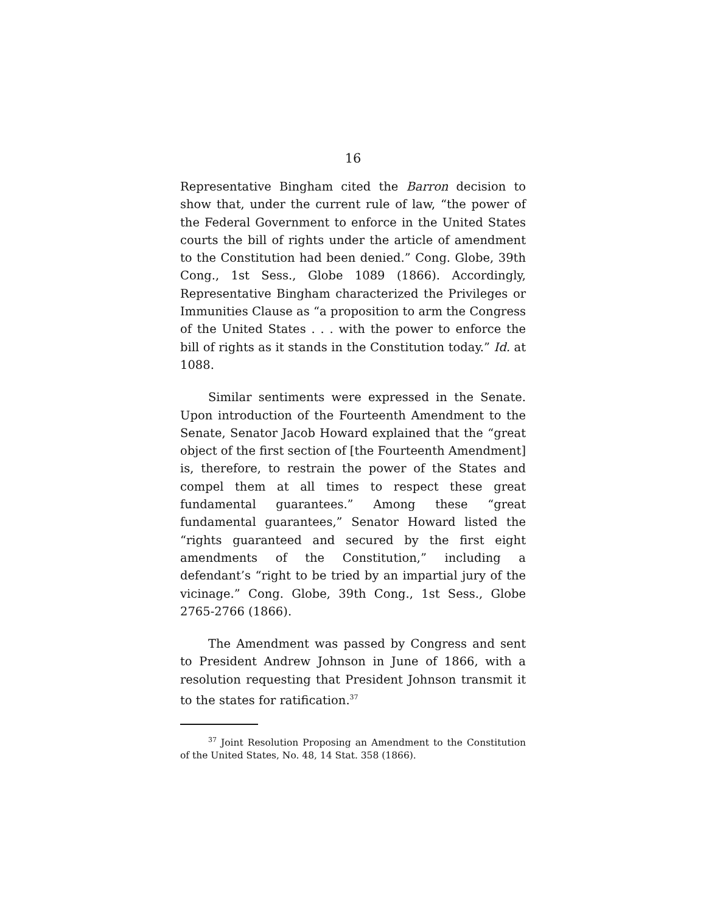16
Representative Bingham cited the Barron decision to show that, under the current rule of law, “the power of the Federal Government to enforce in the United States courts the bill of rights under the article of amendment to the Constitution had been denied.” Cong. Globe, 39th Cong., 1st Sess., Globe 1089 (1866). Accordingly, Representative Bingham characterized the Privileges or Immunities Clause as “a proposition to arm the Congress of the United States . . . with the power to enforce the bill of rights as it stands in the Constitution today.” Id. at 1088.
Similar sentiments were expressed in the Senate. Upon introduction of the Fourteenth Amendment to the Senate, Senator Jacob Howard explained that the “great object of the first section of [the Fourteenth Amendment] is, therefore, to restrain the power of the States and compel them at all times to respect these great fundamental guarantees.” Among these “great fundamental guarantees,” Senator Howard listed the “rights guaranteed and secured by the first eight amendments of the Constitution,” including a defendant’s “right to be tried by an impartial jury of the vicinage.” Cong. Globe, 39th Cong., 1st Sess., Globe 2765-2766 (1866).
The Amendment was passed by Congress and sent to President Andrew Johnson in June of 1866, with a resolution requesting that President Johnson transmit it to the states for ratification.<sup>37</sup>
<sup>37</sup> Joint Resolution Proposing an Amendment to the Constitution of the United States, No. 48, 14 Stat. 358 (1866).